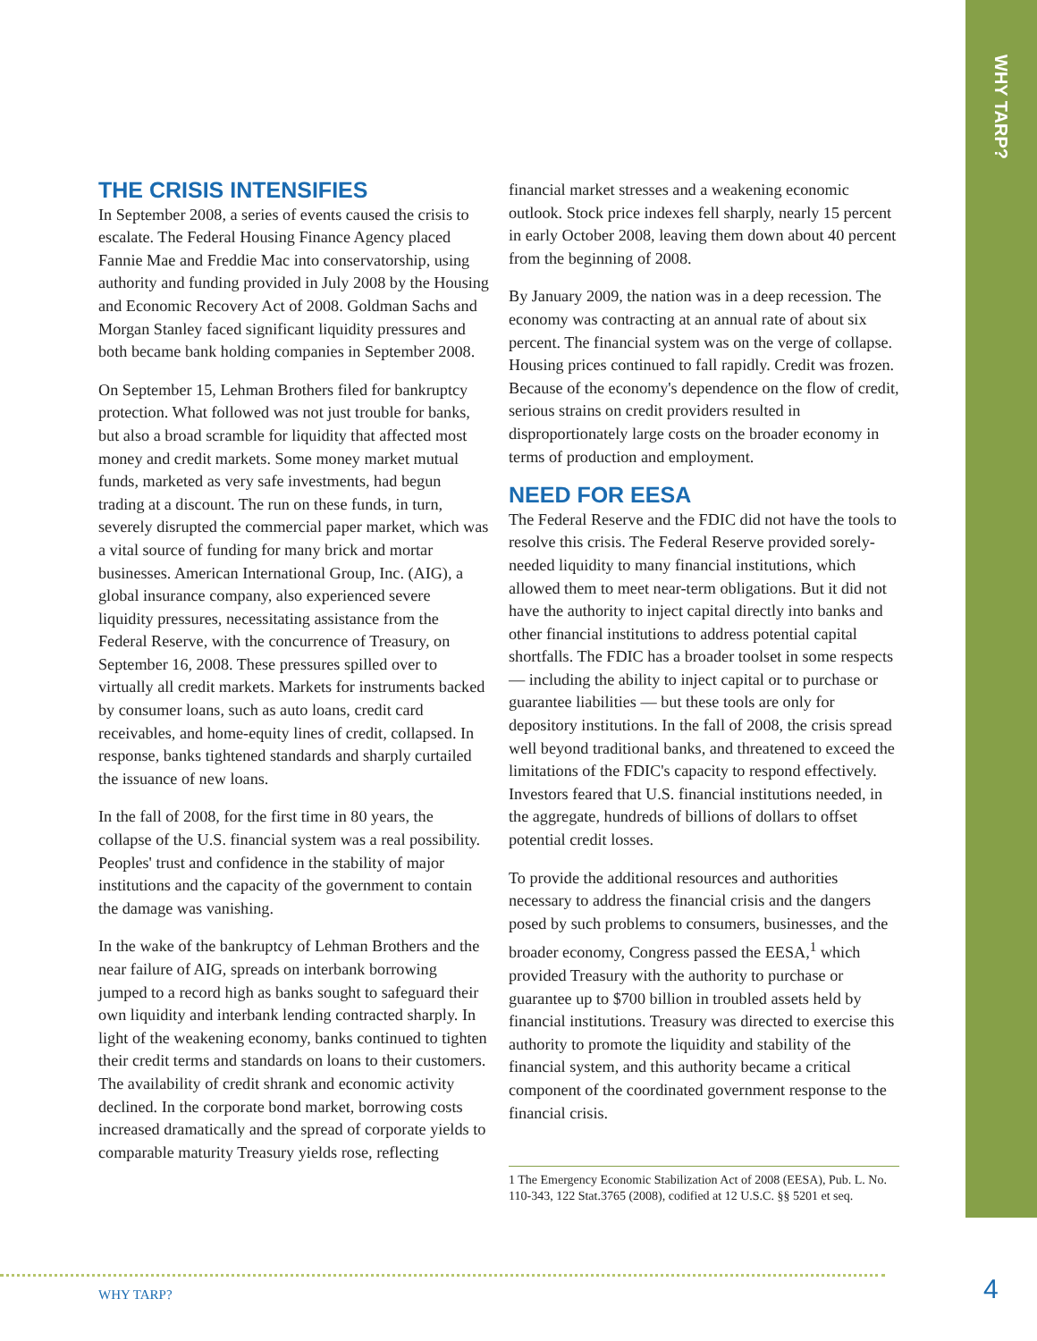WHY TARP?
THE CRISIS INTENSIFIES
In September 2008, a series of events caused the crisis to escalate. The Federal Housing Finance Agency placed Fannie Mae and Freddie Mac into conservatorship, using authority and funding provided in July 2008 by the Housing and Economic Recovery Act of 2008. Goldman Sachs and Morgan Stanley faced significant liquidity pressures and both became bank holding companies in September 2008.
On September 15, Lehman Brothers filed for bankruptcy protection. What followed was not just trouble for banks, but also a broad scramble for liquidity that affected most money and credit markets. Some money market mutual funds, marketed as very safe investments, had begun trading at a discount. The run on these funds, in turn, severely disrupted the commercial paper market, which was a vital source of funding for many brick and mortar businesses. American International Group, Inc. (AIG), a global insurance company, also experienced severe liquidity pressures, necessitating assistance from the Federal Reserve, with the concurrence of Treasury, on September 16, 2008. These pressures spilled over to virtually all credit markets. Markets for instruments backed by consumer loans, such as auto loans, credit card receivables, and home-equity lines of credit, collapsed. In response, banks tightened standards and sharply curtailed the issuance of new loans.
In the fall of 2008, for the first time in 80 years, the collapse of the U.S. financial system was a real possibility. Peoples' trust and confidence in the stability of major institutions and the capacity of the government to contain the damage was vanishing.
In the wake of the bankruptcy of Lehman Brothers and the near failure of AIG, spreads on interbank borrowing jumped to a record high as banks sought to safeguard their own liquidity and interbank lending contracted sharply. In light of the weakening economy, banks continued to tighten their credit terms and standards on loans to their customers. The availability of credit shrank and economic activity declined. In the corporate bond market, borrowing costs increased dramatically and the spread of corporate yields to comparable maturity Treasury yields rose, reflecting
financial market stresses and a weakening economic outlook. Stock price indexes fell sharply, nearly 15 percent in early October 2008, leaving them down about 40 percent from the beginning of 2008.
By January 2009, the nation was in a deep recession. The economy was contracting at an annual rate of about six percent. The financial system was on the verge of collapse. Housing prices continued to fall rapidly. Credit was frozen. Because of the economy's dependence on the flow of credit, serious strains on credit providers resulted in disproportionately large costs on the broader economy in terms of production and employment.
NEED FOR EESA
The Federal Reserve and the FDIC did not have the tools to resolve this crisis. The Federal Reserve provided sorely-needed liquidity to many financial institutions, which allowed them to meet near-term obligations. But it did not have the authority to inject capital directly into banks and other financial institutions to address potential capital shortfalls. The FDIC has a broader toolset in some respects — including the ability to inject capital or to purchase or guarantee liabilities — but these tools are only for depository institutions. In the fall of 2008, the crisis spread well beyond traditional banks, and threatened to exceed the limitations of the FDIC's capacity to respond effectively. Investors feared that U.S. financial institutions needed, in the aggregate, hundreds of billions of dollars to offset potential credit losses.
To provide the additional resources and authorities necessary to address the financial crisis and the dangers posed by such problems to consumers, businesses, and the broader economy, Congress passed the EESA,<sup>1</sup> which provided Treasury with the authority to purchase or guarantee up to $700 billion in troubled assets held by financial institutions. Treasury was directed to exercise this authority to promote the liquidity and stability of the financial system, and this authority became a critical component of the coordinated government response to the financial crisis.
1 The Emergency Economic Stabilization Act of 2008 (EESA), Pub. L. No. 110-343, 122 Stat.3765 (2008), codified at 12 U.S.C. §§ 5201 et seq.
WHY TARP? 4